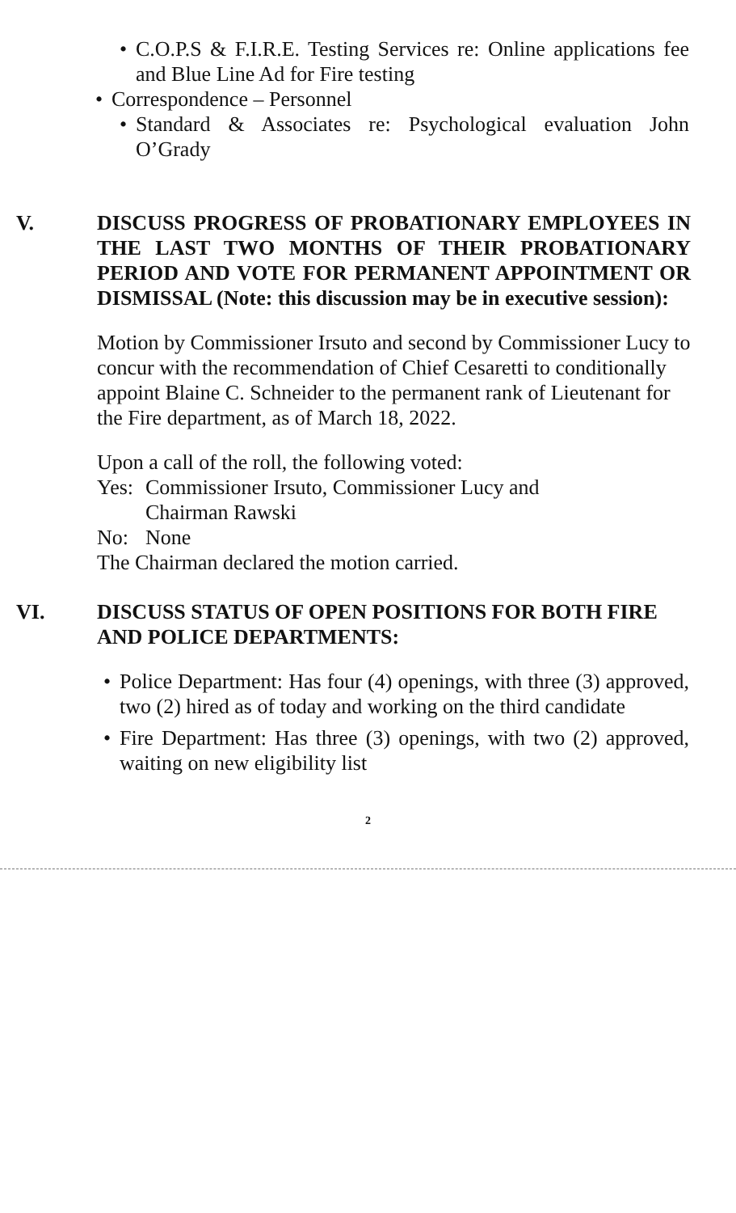• C.O.P.S & F.I.R.E. Testing Services re: Online applications fee and Blue Line Ad for Fire testing
• Correspondence – Personnel
• Standard & Associates re: Psychological evaluation John O’Grady
V. DISCUSS PROGRESS OF PROBATIONARY EMPLOYEES IN THE LAST TWO MONTHS OF THEIR PROBATIONARY PERIOD AND VOTE FOR PERMANENT APPOINTMENT OR DISMISSAL (Note: this discussion may be in executive session):
Motion by Commissioner Irsuto and second by Commissioner Lucy to concur with the recommendation of Chief Cesaretti to conditionally appoint Blaine C. Schneider to the permanent rank of Lieutenant for the Fire department, as of March 18, 2022.
Upon a call of the roll, the following voted:
Yes: Commissioner Irsuto, Commissioner Lucy and
Chairman Rawski
No: None
The Chairman declared the motion carried.
VI. DISCUSS STATUS OF OPEN POSITIONS FOR BOTH FIRE AND POLICE DEPARTMENTS:
• Police Department: Has four (4) openings, with three (3) approved, two (2) hired as of today and working on the third candidate
• Fire Department: Has three (3) openings, with two (2) approved, waiting on new eligibility list
2